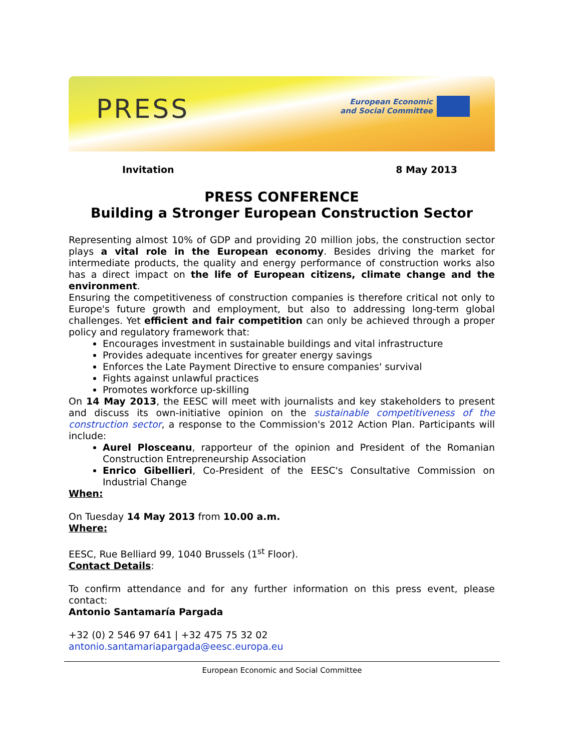PRESS
European Economic
and Social Committee
Invitation 8 May 2013
PRESS CONFERENCE
Building a Stronger European Construction Sector
Representing almost 10% of GDP and providing 20 million jobs, the construction sector plays a vital role in the European economy. Besides driving the market for intermediate products, the quality and energy performance of construction works also has a direct impact on the life of European citizens, climate change and the environment.
Ensuring the competitiveness of construction companies is therefore critical not only to Europe's future growth and employment, but also to addressing long-term global challenges. Yet efficient and fair competition can only be achieved through a proper policy and regulatory framework that:
Encourages investment in sustainable buildings and vital infrastructure
Provides adequate incentives for greater energy savings
Enforces the Late Payment Directive to ensure companies' survival
Fights against unlawful practices
Promotes workforce up-skilling
On 14 May 2013, the EESC will meet with journalists and key stakeholders to present and discuss its own-initiative opinion on the sustainable competitiveness of the construction sector, a response to the Commission's 2012 Action Plan. Participants will include:
Aurel Plosceanu, rapporteur of the opinion and President of the Romanian Construction Entrepreneurship Association
Enrico Gibellieri, Co-President of the EESC's Consultative Commission on Industrial Change
When:
On Tuesday 14 May 2013 from 10.00 a.m.
Where:
EESC, Rue Belliard 99, 1040 Brussels (1<sup>st</sup> Floor).
Contact Details:
To confirm attendance and for any further information on this press event, please contact:
Antonio Santamaría Pargada
+32 (0) 2 546 97 641 | +32 475 75 32 02
antonio.santamariapargada@eesc.europa.eu
European Economic and Social Committee